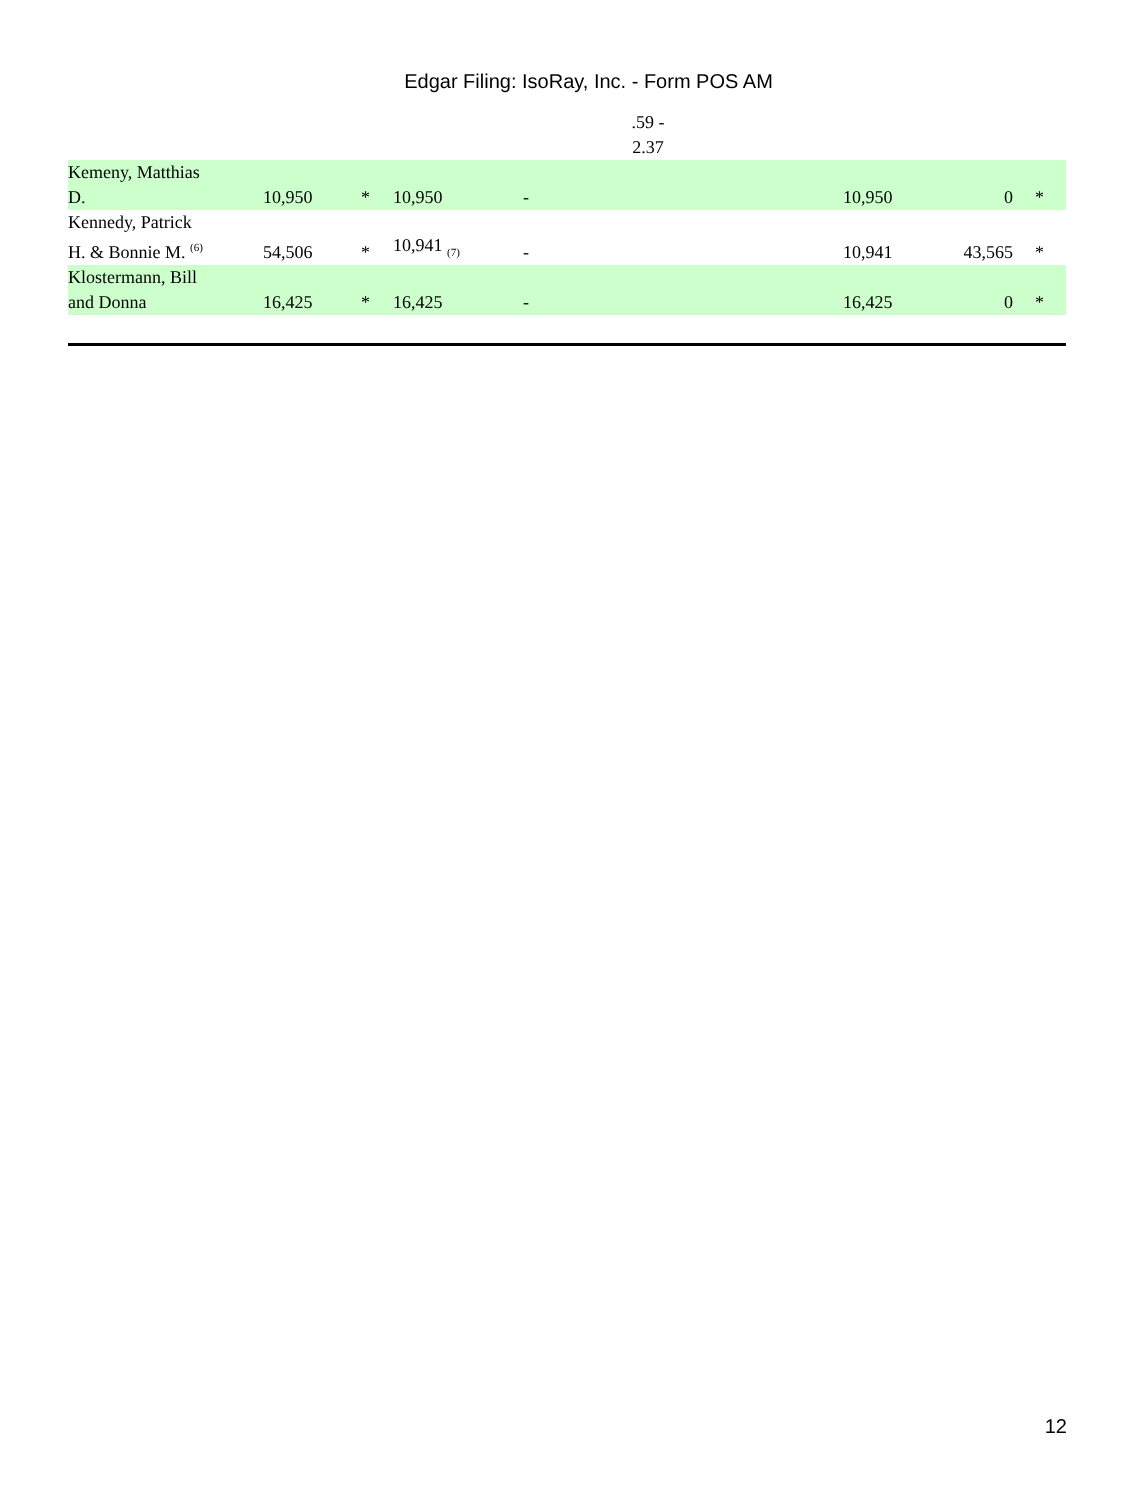Edgar Filing: IsoRay, Inc. - Form POS AM
| | | | | | .59 - 2.37 | | | | |
| Kemeny, Matthias D. | 10,950 | * | 10,950 | - | | | 10,950 | 0 | * |
| Kennedy, Patrick H. & Bonnie M. <sup>(6)</sup> | 54,506 | * | 10,941 <sub>(7)</sub> | - | | | 10,941 | 43,565 | * |
| Klostermann, Bill and Donna | 16,425 | * | 16,425 | - | | | 16,425 | 0 | * |
12